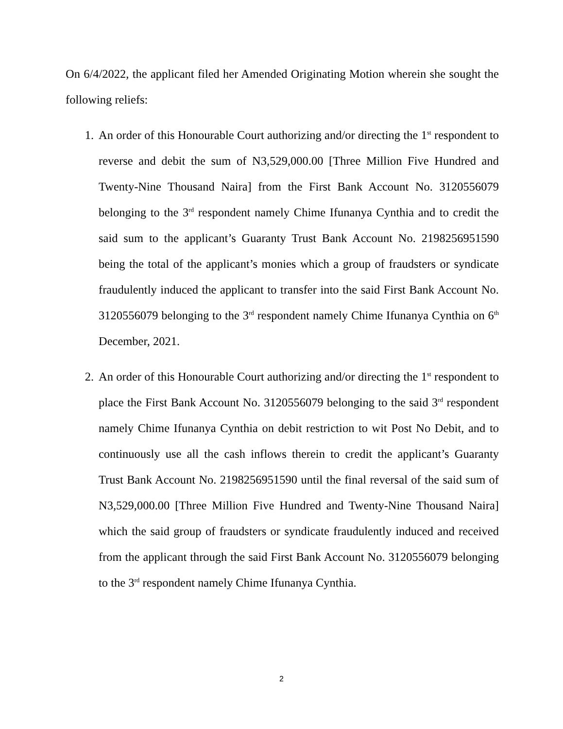On 6/4/2022, the applicant filed her Amended Originating Motion wherein she sought the following reliefs:
1. An order of this Honourable Court authorizing and/or directing the 1<sup>st</sup> respondent to reverse and debit the sum of N3,529,000.00 [Three Million Five Hundred and Twenty-Nine Thousand Naira] from the First Bank Account No. 3120556079 belonging to the 3<sup>rd</sup> respondent namely Chime Ifunanya Cynthia and to credit the said sum to the applicant’s Guaranty Trust Bank Account No. 2198256951590 being the total of the applicant’s monies which a group of fraudsters or syndicate fraudulently induced the applicant to transfer into the said First Bank Account No. 3120556079 belonging to the 3<sup>rd</sup> respondent namely Chime Ifunanya Cynthia on 6<sup>th</sup> December, 2021.
2. An order of this Honourable Court authorizing and/or directing the 1<sup>st</sup> respondent to place the First Bank Account No. 3120556079 belonging to the said 3<sup>rd</sup> respondent namely Chime Ifunanya Cynthia on debit restriction to wit Post No Debit, and to continuously use all the cash inflows therein to credit the applicant’s Guaranty Trust Bank Account No. 2198256951590 until the final reversal of the said sum of N3,529,000.00 [Three Million Five Hundred and Twenty-Nine Thousand Naira] which the said group of fraudsters or syndicate fraudulently induced and received from the applicant through the said First Bank Account No. 3120556079 belonging to the 3<sup>rd</sup> respondent namely Chime Ifunanya Cynthia.
2